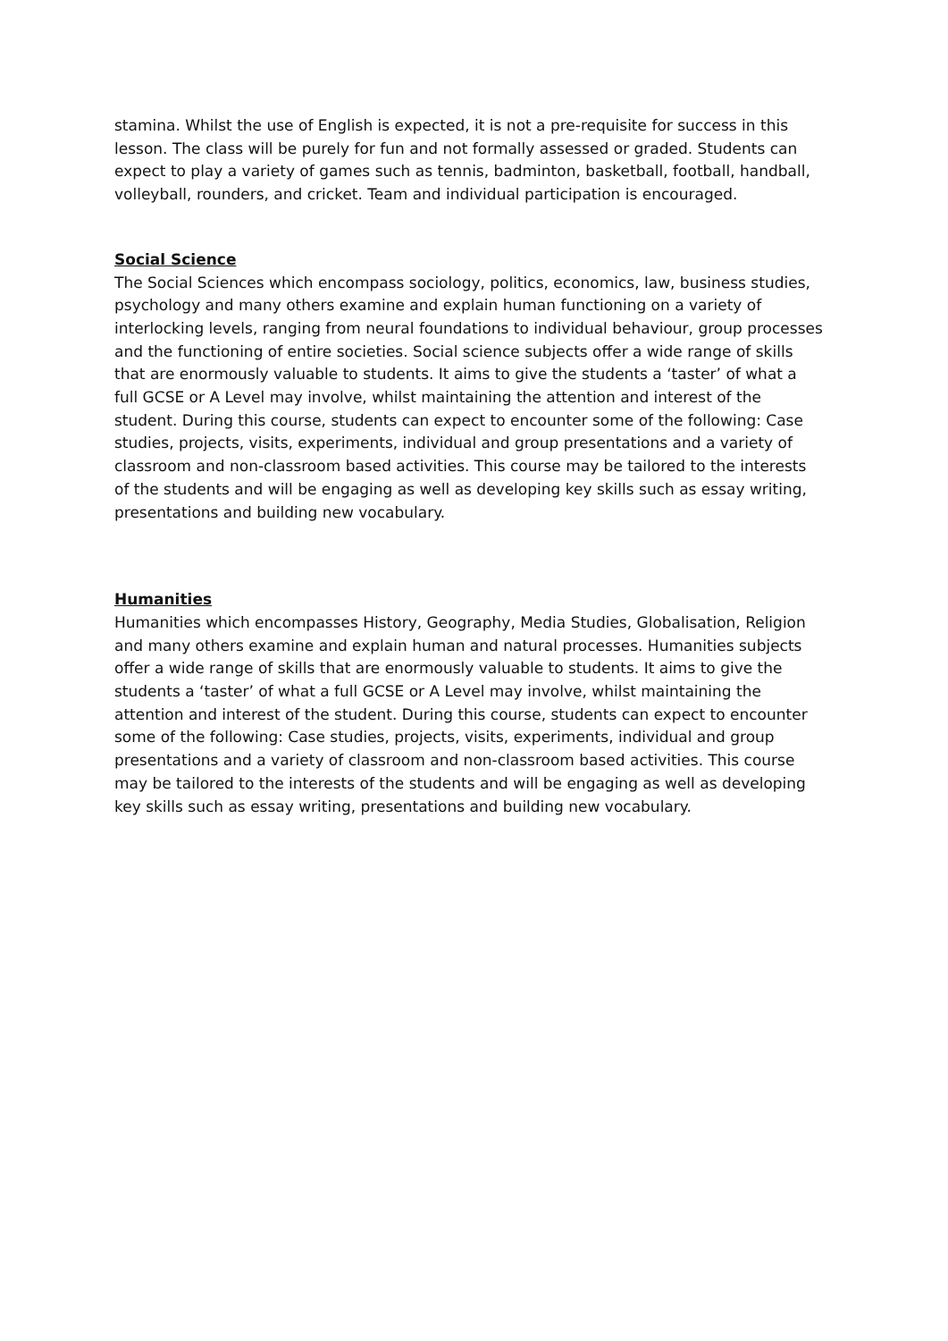stamina. Whilst the use of English is expected, it is not a pre-requisite for success in this lesson. The class will be purely for fun and not formally assessed or graded. Students can expect to play a variety of games such as tennis, badminton, basketball, football, handball, volleyball, rounders, and cricket. Team and individual participation is encouraged.
Social Science
The Social Sciences which encompass sociology, politics, economics, law, business studies, psychology and many others examine and explain human functioning on a variety of interlocking levels, ranging from neural foundations to individual behaviour, group processes and the functioning of entire societies. Social science subjects offer a wide range of skills that are enormously valuable to students. It aims to give the students a ‘taster’ of what a full GCSE or A Level may involve, whilst maintaining the attention and interest of the student. During this course, students can expect to encounter some of the following: Case studies, projects, visits, experiments, individual and group presentations and a variety of classroom and non-classroom based activities. This course may be tailored to the interests of the students and will be engaging as well as developing key skills such as essay writing, presentations and building new vocabulary.
Humanities
Humanities which encompasses History, Geography, Media Studies, Globalisation, Religion and many others examine and explain human and natural processes. Humanities subjects offer a wide range of skills that are enormously valuable to students. It aims to give the students a ‘taster’ of what a full GCSE or A Level may involve, whilst maintaining the attention and interest of the student. During this course, students can expect to encounter some of the following: Case studies, projects, visits, experiments, individual and group presentations and a variety of classroom and non-classroom based activities. This course may be tailored to the interests of the students and will be engaging as well as developing key skills such as essay writing, presentations and building new vocabulary.